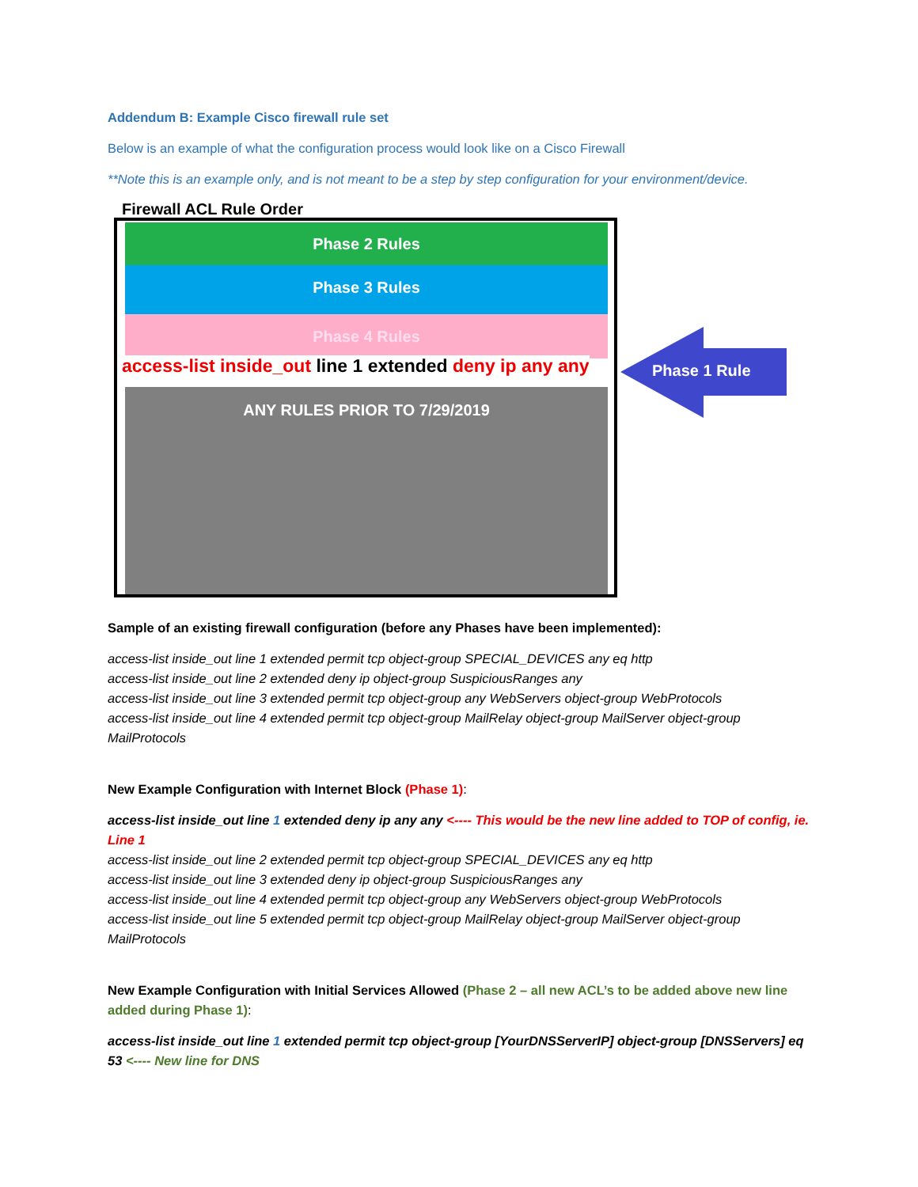Addendum B: Example Cisco firewall rule set
Below is an example of what the configuration process would look like on a Cisco Firewall
**Note this is an example only, and is not meant to be a step by step configuration for your environment/device.
Firewall ACL Rule Order
Phase 2 Rules
Phase 3 Rules
Phase 4 Rules
access-list inside_out line 1 extended deny ip any any
ANY RULES PRIOR TO 7/29/2019
Phase 1 Rule
Sample of an existing firewall configuration (before any Phases have been implemented):
access-list inside_out line 1 extended permit tcp object-group SPECIAL_DEVICES any eq http
access-list inside_out line 2 extended deny ip object-group SuspiciousRanges any
access-list inside_out line 3 extended permit tcp object-group any WebServers object-group WebProtocols
access-list inside_out line 4 extended permit tcp object-group MailRelay object-group MailServer object-group MailProtocols
New Example Configuration with Internet Block (Phase 1):
access-list inside_out line 1 extended deny ip any any <---- This would be the new line added to TOP of config, ie. Line 1
access-list inside_out line 2 extended permit tcp object-group SPECIAL_DEVICES any eq http
access-list inside_out line 3 extended deny ip object-group SuspiciousRanges any
access-list inside_out line 4 extended permit tcp object-group any WebServers object-group WebProtocols
access-list inside_out line 5 extended permit tcp object-group MailRelay object-group MailServer object-group MailProtocols
New Example Configuration with Initial Services Allowed (Phase 2 – all new ACL’s to be added above new line added during Phase 1):
access-list inside_out line 1 extended permit tcp object-group [YourDNSServerIP] object-group [DNSServers] eq 53 <---- New line for DNS